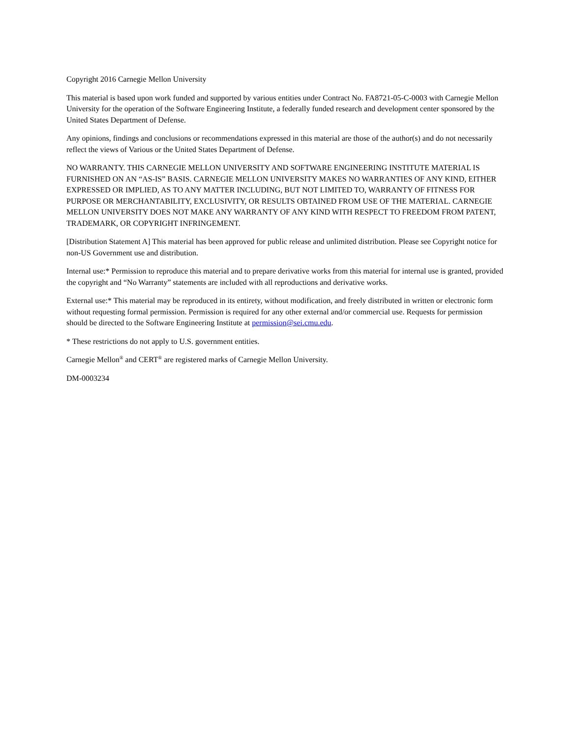Copyright 2016 Carnegie Mellon University
This material is based upon work funded and supported by various entities under Contract No. FA8721-05-C-0003 with Carnegie Mellon University for the operation of the Software Engineering Institute, a federally funded research and development center sponsored by the United States Department of Defense.
Any opinions, findings and conclusions or recommendations expressed in this material are those of the author(s) and do not necessarily reflect the views of Various or the United States Department of Defense.
NO WARRANTY. THIS CARNEGIE MELLON UNIVERSITY AND SOFTWARE ENGINEERING INSTITUTE MATERIAL IS FURNISHED ON AN “AS-IS” BASIS. CARNEGIE MELLON UNIVERSITY MAKES NO WARRANTIES OF ANY KIND, EITHER EXPRESSED OR IMPLIED, AS TO ANY MATTER INCLUDING, BUT NOT LIMITED TO, WARRANTY OF FITNESS FOR PURPOSE OR MERCHANTABILITY, EXCLUSIVITY, OR RESULTS OBTAINED FROM USE OF THE MATERIAL. CARNEGIE MELLON UNIVERSITY DOES NOT MAKE ANY WARRANTY OF ANY KIND WITH RESPECT TO FREEDOM FROM PATENT, TRADEMARK, OR COPYRIGHT INFRINGEMENT.
[Distribution Statement A] This material has been approved for public release and unlimited distribution. Please see Copyright notice for non-US Government use and distribution.
Internal use:* Permission to reproduce this material and to prepare derivative works from this material for internal use is granted, provided the copyright and “No Warranty” statements are included with all reproductions and derivative works.
External use:* This material may be reproduced in its entirety, without modification, and freely distributed in written or electronic form without requesting formal permission. Permission is required for any other external and/or commercial use. Requests for permission should be directed to the Software Engineering Institute at permission@sei.cmu.edu.
* These restrictions do not apply to U.S. government entities.
Carnegie Mellon<sup>®</sup> and CERT<sup>®</sup> are registered marks of Carnegie Mellon University.
DM-0003234